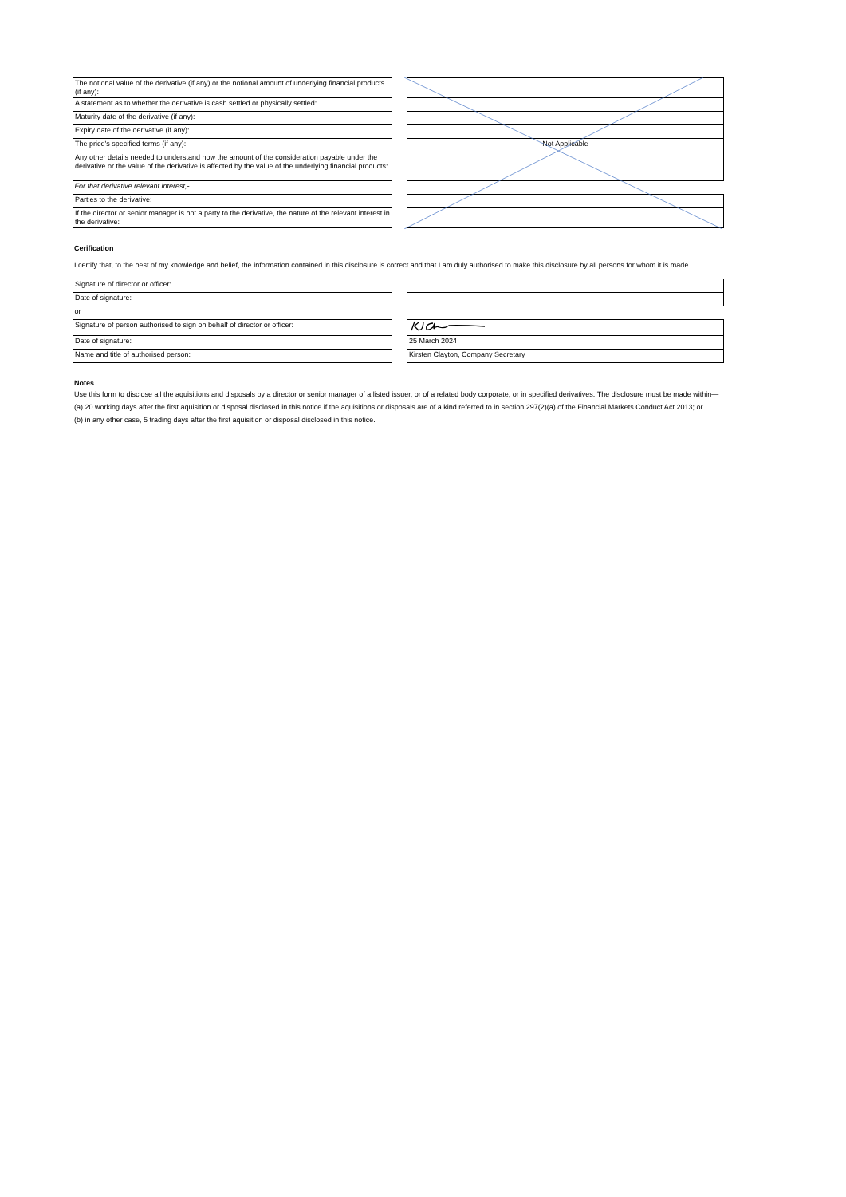| The notional value of the derivative (if any) or the notional amount of underlying financial products (if any): | | |
| A statement as to whether the derivative is cash settled or physically settled: | | |
| Maturity date of the derivative (if any): | | |
| Expiry date of the derivative (if any): | | |
| The price's specified terms (if any): | | Not Applicable |
| Any other details needed to understand how the amount of the consideration payable under the derivative or the value of the derivative is affected by the value of the underlying financial products: | | |
| For that derivative relevant interest,- | | |
| Parties to the derivative: | | |
| If the director or senior manager is not a party to the derivative, the nature of the relevant interest in the derivative: | | |
Cerification
I certify that, to the best of my knowledge and belief, the information contained in this disclosure is correct and that I am duly authorised to make this disclosure by all persons for whom it is made.
| Signature of director or officer: | | |
| Date of signature: | | |
| or | | |
| Signature of person authorised to sign on behalf of director or officer: | | |
| Date of signature: | | 25 March 2024 |
| Name and title of authorised person: | | Kirsten Clayton, Company Secretary |
Notes
Use this form to disclose all the aquisitions and disposals by a director or senior manager of a listed issuer, or of a related body corporate, or in specified derivatives. The disclosure must be made within—
(a) 20 working days after the first aquisition or disposal disclosed in this notice if the aquisitions or disposals are of a kind referred to in section 297(2)(a) of the Financial Markets Conduct Act 2013; or
(b) in any other case, 5 trading days after the first aquisition or disposal disclosed in this notice.